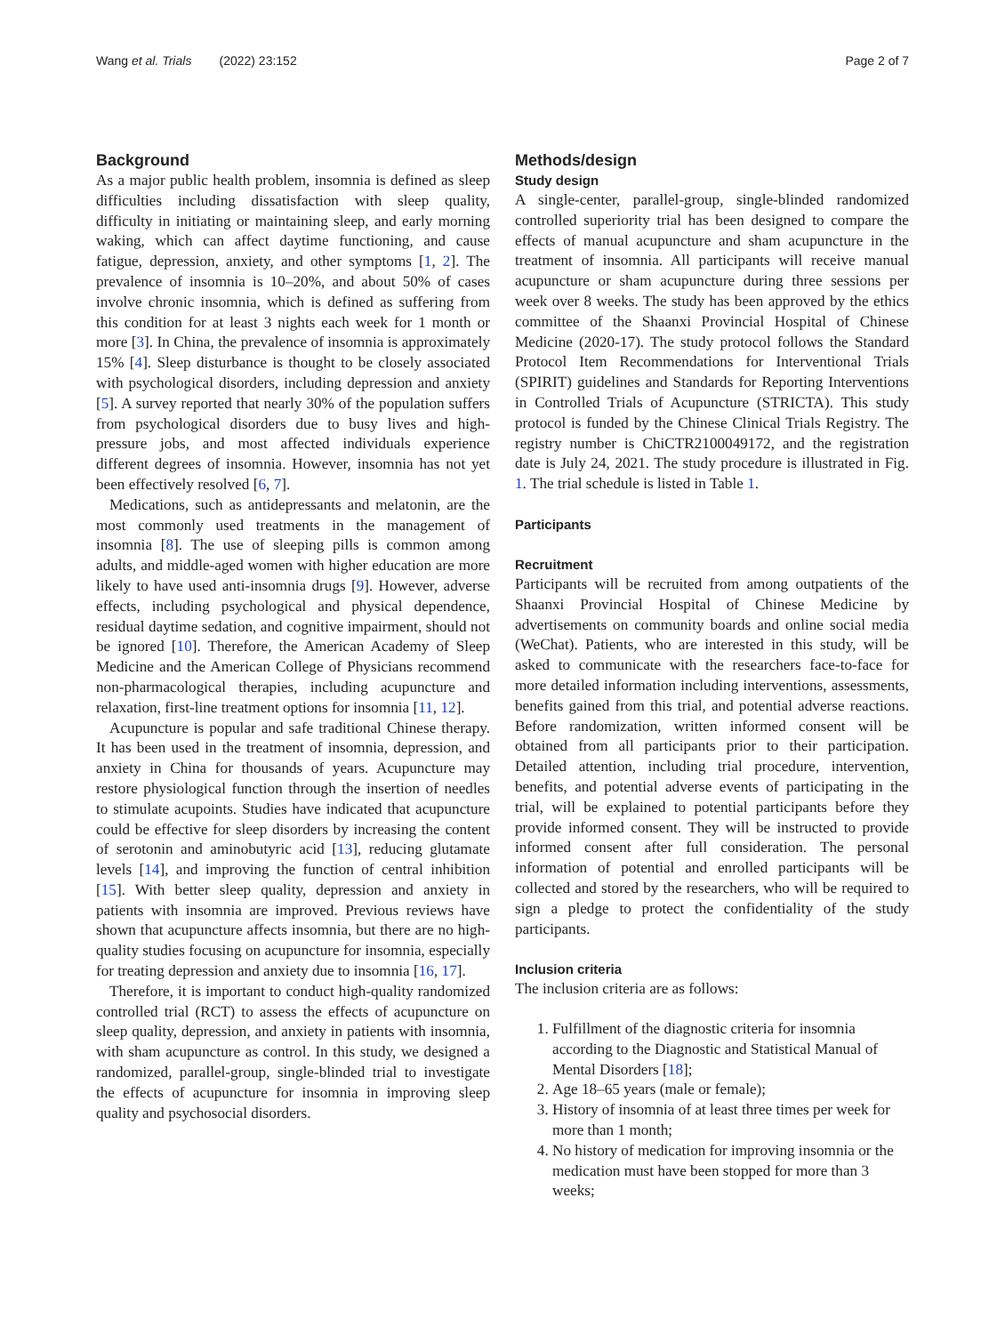Wang et al. Trials (2022) 23:152 Page 2 of 7
Background
As a major public health problem, insomnia is defined as sleep difficulties including dissatisfaction with sleep quality, difficulty in initiating or maintaining sleep, and early morning waking, which can affect daytime functioning, and cause fatigue, depression, anxiety, and other symptoms [1, 2]. The prevalence of insomnia is 10–20%, and about 50% of cases involve chronic insomnia, which is defined as suffering from this condition for at least 3 nights each week for 1 month or more [3]. In China, the prevalence of insomnia is approximately 15% [4]. Sleep disturbance is thought to be closely associated with psychological disorders, including depression and anxiety [5]. A survey reported that nearly 30% of the population suffers from psychological disorders due to busy lives and high-pressure jobs, and most affected individuals experience different degrees of insomnia. However, insomnia has not yet been effectively resolved [6, 7].
Medications, such as antidepressants and melatonin, are the most commonly used treatments in the management of insomnia [8]. The use of sleeping pills is common among adults, and middle-aged women with higher education are more likely to have used anti-insomnia drugs [9]. However, adverse effects, including psychological and physical dependence, residual daytime sedation, and cognitive impairment, should not be ignored [10]. Therefore, the American Academy of Sleep Medicine and the American College of Physicians recommend non-pharmacological therapies, including acupuncture and relaxation, first-line treatment options for insomnia [11, 12].
Acupuncture is popular and safe traditional Chinese therapy. It has been used in the treatment of insomnia, depression, and anxiety in China for thousands of years. Acupuncture may restore physiological function through the insertion of needles to stimulate acupoints. Studies have indicated that acupuncture could be effective for sleep disorders by increasing the content of serotonin and aminobutyric acid [13], reducing glutamate levels [14], and improving the function of central inhibition [15]. With better sleep quality, depression and anxiety in patients with insomnia are improved. Previous reviews have shown that acupuncture affects insomnia, but there are no high-quality studies focusing on acupuncture for insomnia, especially for treating depression and anxiety due to insomnia [16, 17].
Therefore, it is important to conduct high-quality randomized controlled trial (RCT) to assess the effects of acupuncture on sleep quality, depression, and anxiety in patients with insomnia, with sham acupuncture as control. In this study, we designed a randomized, parallel-group, single-blinded trial to investigate the effects of acupuncture for insomnia in improving sleep quality and psychosocial disorders.
Methods/design
Study design
A single-center, parallel-group, single-blinded randomized controlled superiority trial has been designed to compare the effects of manual acupuncture and sham acupuncture in the treatment of insomnia. All participants will receive manual acupuncture or sham acupuncture during three sessions per week over 8 weeks. The study has been approved by the ethics committee of the Shaanxi Provincial Hospital of Chinese Medicine (2020-17). The study protocol follows the Standard Protocol Item Recommendations for Interventional Trials (SPIRIT) guidelines and Standards for Reporting Interventions in Controlled Trials of Acupuncture (STRICTA). This study protocol is funded by the Chinese Clinical Trials Registry. The registry number is ChiCTR2100049172, and the registration date is July 24, 2021. The study procedure is illustrated in Fig. 1. The trial schedule is listed in Table 1.
Participants
Recruitment
Participants will be recruited from among outpatients of the Shaanxi Provincial Hospital of Chinese Medicine by advertisements on community boards and online social media (WeChat). Patients, who are interested in this study, will be asked to communicate with the researchers face-to-face for more detailed information including interventions, assessments, benefits gained from this trial, and potential adverse reactions. Before randomization, written informed consent will be obtained from all participants prior to their participation. Detailed attention, including trial procedure, intervention, benefits, and potential adverse events of participating in the trial, will be explained to potential participants before they provide informed consent. They will be instructed to provide informed consent after full consideration. The personal information of potential and enrolled participants will be collected and stored by the researchers, who will be required to sign a pledge to protect the confidentiality of the study participants.
Inclusion criteria
The inclusion criteria are as follows:
1. Fulfillment of the diagnostic criteria for insomnia according to the Diagnostic and Statistical Manual of Mental Disorders [18];
2. Age 18–65 years (male or female);
3. History of insomnia of at least three times per week for more than 1 month;
4. No history of medication for improving insomnia or the medication must have been stopped for more than 3 weeks;